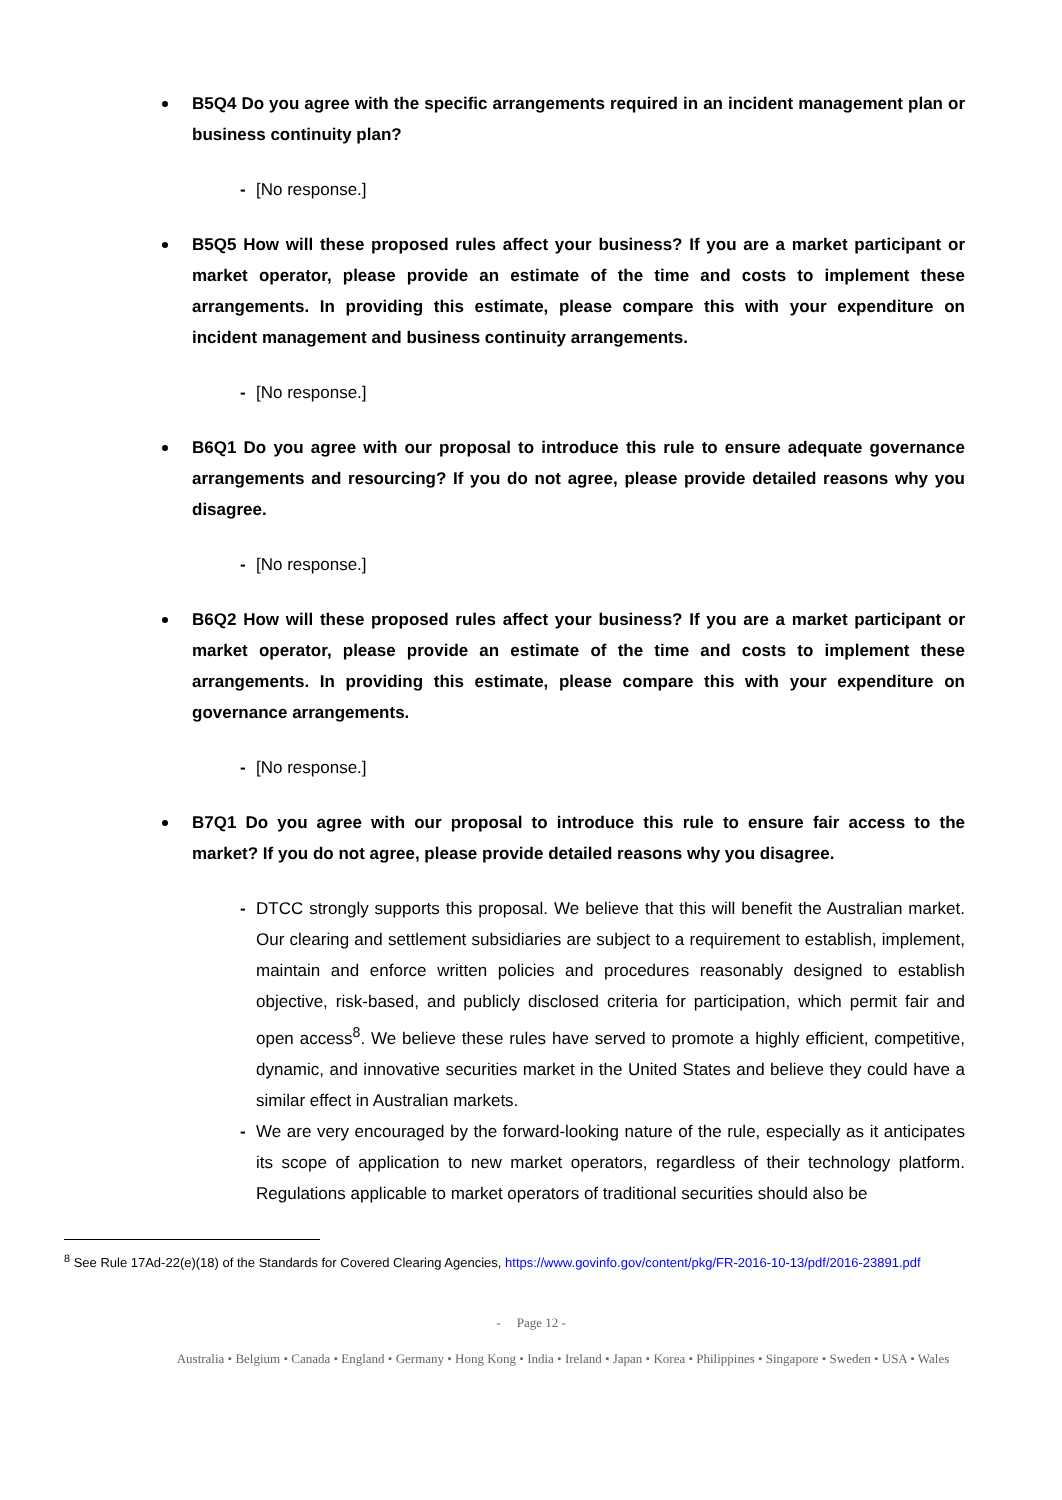B5Q4 Do you agree with the specific arrangements required in an incident management plan or business continuity plan?
- [No response.]
B5Q5 How will these proposed rules affect your business? If you are a market participant or market operator, please provide an estimate of the time and costs to implement these arrangements. In providing this estimate, please compare this with your expenditure on incident management and business continuity arrangements.
- [No response.]
B6Q1 Do you agree with our proposal to introduce this rule to ensure adequate governance arrangements and resourcing? If you do not agree, please provide detailed reasons why you disagree.
- [No response.]
B6Q2 How will these proposed rules affect your business? If you are a market participant or market operator, please provide an estimate of the time and costs to implement these arrangements. In providing this estimate, please compare this with your expenditure on governance arrangements.
- [No response.]
B7Q1 Do you agree with our proposal to introduce this rule to ensure fair access to the market? If you do not agree, please provide detailed reasons why you disagree.
- DTCC strongly supports this proposal. We believe that this will benefit the Australian market. Our clearing and settlement subsidiaries are subject to a requirement to establish, implement, maintain and enforce written policies and procedures reasonably designed to establish objective, risk-based, and publicly disclosed criteria for participation, which permit fair and open access<sup>8</sup>. We believe these rules have served to promote a highly efficient, competitive, dynamic, and innovative securities market in the United States and believe they could have a similar effect in Australian markets.
- We are very encouraged by the forward-looking nature of the rule, especially as it anticipates its scope of application to new market operators, regardless of their technology platform. Regulations applicable to market operators of traditional securities should also be
<sup>8</sup> See Rule 17Ad-22(e)(18) of the Standards for Covered Clearing Agencies, https://www.govinfo.gov/content/pkg/FR-2016-10-13/pdf/2016-23891.pdf
- Page 12 -
Australia • Belgium • Canada • England • Germany • Hong Kong • India • Ireland • Japan • Korea • Philippines • Singapore • Sweden • USA • Wales